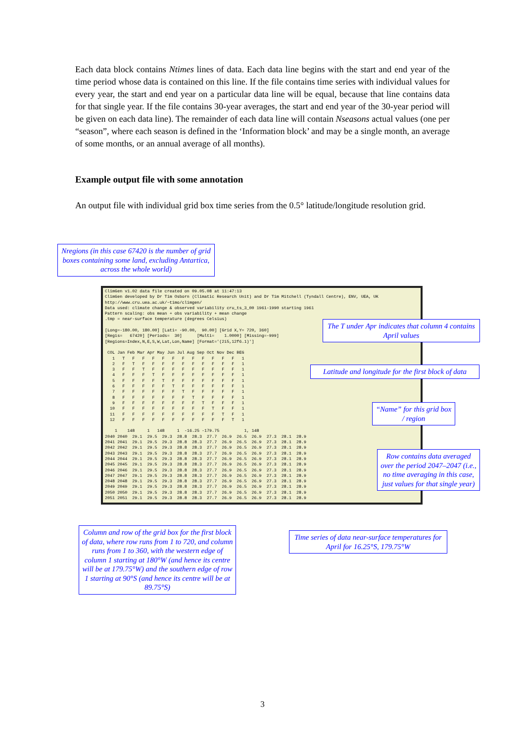Each data block contains Ntimes lines of data. Each data line begins with the start and end year of the time period whose data is contained on this line. If the file contains time series with individual values for every year, the start and end year on a particular data line will be equal, because that line contains data for that single year. If the file contains 30-year averages, the start and end year of the 30-year period will be given on each data line). The remainder of each data line will contain Nseasons actual values (one per “season”, where each season is defined in the ‘Information block’ and may be a single month, an average of some months, or an annual average of all months).
Example output file with some annotation
An output file with individual grid box time series from the 0.5° latitude/longitude resolution grid.
ClimGen v1.02 data file created on 09.05.08 at 11:47:13
ClimGen developed by Dr Tim Osborn (Climatic Research Unit) and Dr Tim Mitchell (Tyndall Centre), ENV, UEA, UK
http://www.cru.uea.ac.uk/~timo/climgen/
Data used: climate change & observed variability cru_ts_3_00 1961-1990 starting 1961
Pattern scaling: obs mean + obs variability + mean change
.tmp = near-surface temperature (degrees Celsius)

[Long=-180.00, 180.00] [Lati= -90.00,  90.00] [Grid X,Y= 720, 360]
[Regis=   67420] [Periods=  30]      [Multi=    1.0000] [Missing=-999]
[Regions=Index,N,E,S,W,Lat,Lon,Name] [Format='(2i5,12f6.1)']

 COL Jan Feb Mar Apr May Jun Jul Aug Sep Oct Nov Dec BEG
   1   T   F   F   F   F   F   F   F   F   F   F   F   1
   2   F   T   F   F   F   F   F   F   F   F   F   F   1
   3   F   F   T   F   F   F   F   F   F   F   F   F   1
   4   F   F   F   T   F   F   F   F   F   F   F   F   1
   5   F   F   F   F   T   F   F   F   F   F   F   F   1
   6   F   F   F   F   F   T   F   F   F   F   F   F   1
   7   F   F   F   F   F   F   T   F   F   F   F   F   1
   8   F   F   F   F   F   F   F   T   F   F   F   F   1
   9   F   F   F   F   F   F   F   F   T   F   F   F   1
  10   F   F   F   F   F   F   F   F   F   T   F   F   1
  11   F   F   F   F   F   F   F   F   F   F   T   F   1
  12   F   F   F   F   F   F   F   F   F   F   F   T   1

    1    148     1   148     1  -16.25 -179.75          1, 148
2040 2040  29.1  29.5  29.3  28.8  28.3  27.7  26.9  26.5  26.9  27.3  28.1  28.9
2041 2041  29.1  29.5  29.3  28.8  28.3  27.7  26.9  26.5  26.9  27.3  28.1  28.9
2042 2042  29.1  29.5  29.3  28.8  28.3  27.7  26.9  26.5  26.9  27.3  28.1  28.9
2043 2043  29.1  29.5  29.3  28.8  28.3  27.7  26.9  26.5  26.9  27.3  28.1  28.9
2044 2044  29.1  29.5  29.3  28.8  28.3  27.7  26.9  26.5  26.9  27.3  28.1  28.9
2045 2045  29.1  29.5  29.3  28.8  28.3  27.7  26.9  26.5  26.9  27.3  28.1  28.9
2046 2046  29.1  29.5  29.3  28.8  28.3  27.7  26.9  26.5  26.9  27.3  28.1  28.9
2047 2047  29.1  29.5  29.3  28.8  28.3  27.7  26.9  26.5  26.9  27.3  28.1  28.9
2048 2048  29.1  29.5  29.3  28.8  28.3  27.7  26.9  26.5  26.9  27.3  28.1  28.9
2049 2049  29.1  29.5  29.3  28.8  28.3  27.7  26.9  26.5  26.9  27.3  28.1  28.9
2050 2050  29.1  29.5  29.3  28.8  28.3  27.7  26.9  26.5  26.9  27.3  28.1  28.9
2051 2051  29.1  29.5  29.3  28.8  28.3  27.7  26.9  26.5  26.9  27.3  28.1  28.9
Nregions (in this case 67420 is the number of grid boxes containing some land, excluding Antartica, across the whole world)
The T under Apr indicates that column 4 contains April values
Latitude and longitude for the first block of data
“Name” for this grid box / region
Row contains data averaged over the period 2047–2047 (i.e., no time averaging in this case, just values for that single year)
Column and row of the grid box for the first block of data, where row runs from 1 to 720, and column runs from 1 to 360, with the western edge of column 1 starting at 180°W (and hence its centre will be at 179.75°W) and the southern edge of row 1 starting at 90°S (and hence its centre will be at 89.75°S)
Time series of data near-surface temperatures for April for 16.25°S, 179.75°W
3